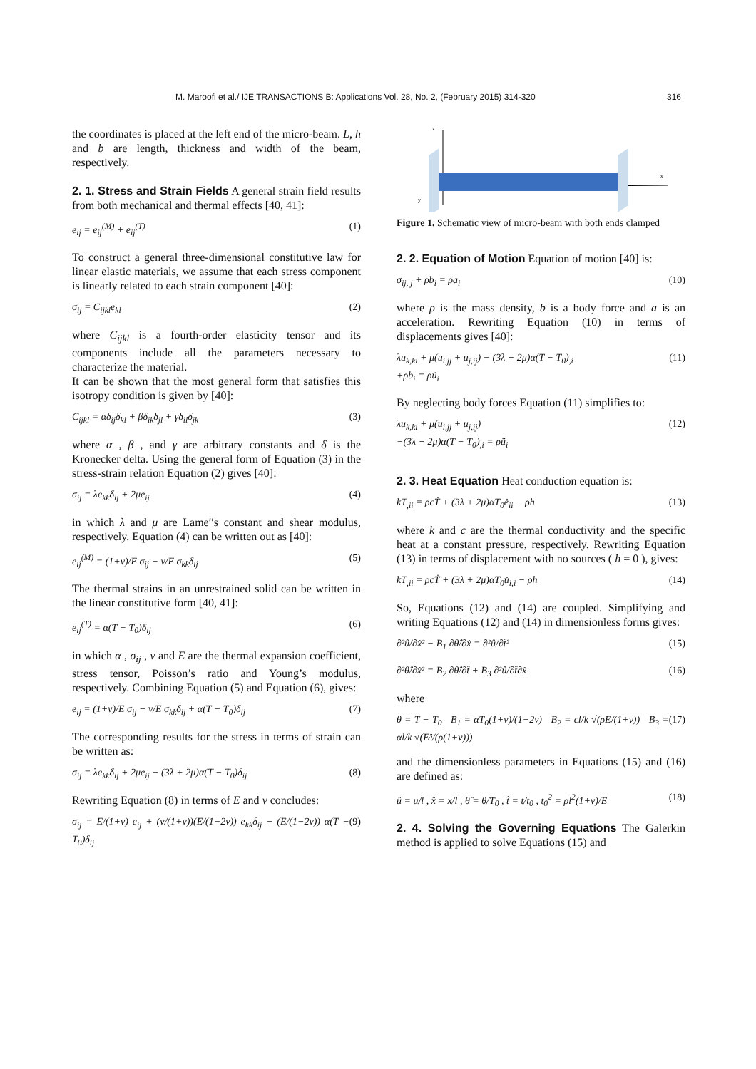M. Maroofi et al./ IJE TRANSACTIONS B: Applications Vol. 28, No. 2, (February 2015) 314-320 316
the coordinates is placed at the left end of the micro-beam. L, h and b are length, thickness and width of the beam, respectively.
2. 1. Stress and Strain Fields
A general strain field results from both mechanical and thermal effects [40, 41]:
e<sub>ij</sub> = e<sub>ij</sub><sup>(M)</sup> + e<sub>ij</sub><sup>(T)</sup> (1)
To construct a general three-dimensional constitutive law for linear elastic materials, we assume that each stress component is linearly related to each strain component [40]:
σ<sub>ij</sub> = C<sub>ijkl</sub>e<sub>kl</sub> (2)
where C<sub>ijkl</sub> is a fourth-order elasticity tensor and its components include all the parameters necessary to characterize the material.
It can be shown that the most general form that satisfies this isotropy condition is given by [40]:
C<sub>ijkl</sub> = αδ<sub>ij</sub>δ<sub>kl</sub> + βδ<sub>ik</sub>δ<sub>jl</sub> + γδ<sub>il</sub>δ<sub>jk</sub> (3)
where α , β , and γ are arbitrary constants and δ is the Kronecker delta. Using the general form of Equation (3) in the stress-strain relation Equation (2) gives [40]:
σ<sub>ij</sub> = λe<sub>kk</sub>δ<sub>ij</sub> + 2μe<sub>ij</sub> (4)
in which λ and μ are Lame′′s constant and shear modulus, respectively. Equation (4) can be written out as [40]:
e<sub>ij</sub><sup>(M)</sup> = (1+ν)/E σ<sub>ij</sub> − ν/E σ<sub>kk</sub>δ<sub>ij</sub> (5)
The thermal strains in an unrestrained solid can be written in the linear constitutive form [40, 41]:
e<sub>ij</sub><sup>(T)</sup> = α(T − T<sub>0</sub>)δ<sub>ij</sub> (6)
in which α , σ<sub>ij</sub> , ν and E are the thermal expansion coefficient, stress tensor, Poisson’s ratio and Young’s modulus, respectively. Combining Equation (5) and Equation (6), gives:
e<sub>ij</sub> = (1+ν)/E σ<sub>ij</sub> − ν/E σ<sub>kk</sub>δ<sub>ij</sub> + α(T − T<sub>0</sub>)δ<sub>ij</sub> (7)
The corresponding results for the stress in terms of strain can be written as:
σ<sub>ij</sub> = λe<sub>kk</sub>δ<sub>ij</sub> + 2μe<sub>ij</sub> − (3λ + 2μ)α(T − T<sub>0</sub>)δ<sub>ij</sub> (8)
Rewriting Equation (8) in terms of E and ν concludes:
σ<sub>ij</sub> = E/(1+ν) e<sub>ij</sub> + (ν/(1+ν))(E/(1−2ν)) e<sub>kk</sub>δ<sub>ij</sub> − (E/(1−2ν)) α(T − T<sub>0</sub>)δ<sub>ij</sub> (9)
z
x
y
Figure 1. Schematic view of micro-beam with both ends clamped
2. 2. Equation of Motion
Equation of motion [40] is:
σ<sub>ij, j</sub> + ρb<sub>i</sub> = ρa<sub>i</sub> (10)
where ρ is the mass density, b is a body force and a is an acceleration. Rewriting Equation (10) in terms of displacements gives [40]:
λu<sub>k,ki</sub> + μ(u<sub>i,jj</sub> + u<sub>j,ij</sub>) − (3λ + 2μ)α(T − T<sub>0</sub>)<sub>,i</sub>
+ρb<sub>i</sub> = ρü<sub>i</sub> (11)
By neglecting body forces Equation (11) simplifies to:
λu<sub>k,ki</sub> + μ(u<sub>i,jj</sub> + u<sub>j,ij</sub>)
−(3λ + 2μ)α(T − T<sub>0</sub>)<sub>,i</sub> = ρü<sub>i</sub> (12)
2. 3. Heat Equation
Heat conduction equation is:
kT<sub>,ii</sub> = ρcṪ + (3λ + 2μ)αT<sub>0</sub>ė<sub>ii</sub> − ρh (13)
where k and c are the thermal conductivity and the specific heat at a constant pressure, respectively. Rewriting Equation (13) in terms of displacement with no sources ( h = 0 ), gives:
kT<sub>,ii</sub> = ρcṪ + (3λ + 2μ)αT<sub>0</sub>u̇<sub>i,i</sub> − ρh (14)
So, Equations (12) and (14) are coupled. Simplifying and writing Equations (12) and (14) in dimensionless forms gives:
∂²û/∂x̂² − B<sub>1</sub> ∂θ̂/∂x̂ = ∂²û/∂t̂² (15)
∂²θ̂/∂x̂² = B<sub>2</sub> ∂θ̂/∂t̂ + B<sub>3</sub> ∂²û/∂t̂∂x̂ (16)
where
θ = T − T<sub>0</sub> B<sub>1</sub> = αT<sub>0</sub>(1+ν)/(1−2ν) B<sub>2</sub> = cl/k √(ρE/(1+ν)) B<sub>3</sub> = αl/k √(E³/(ρ(1+ν))) (17)
and the dimensionless parameters in Equations (15) and (16) are defined as:
û = u/l , x̂ = x/l , θ̂ = θ/T<sub>0</sub> , t̂ = t/t<sub>0</sub> , t<sub>0</sub><sup>2</sup> = ρl<sup>2</sup>(1+ν)/E (18)
2. 4. Solving the Governing Equations
The Galerkin method is applied to solve Equations (15) and